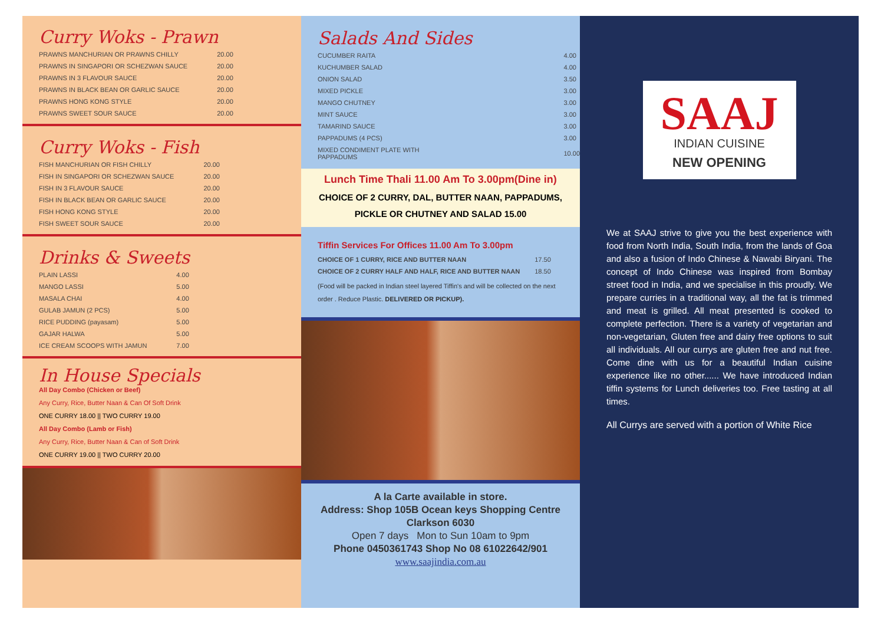Curry Woks - Prawn
| PRAWNS MANCHURIAN OR PRAWNS CHILLY | 20.00 |
| PRAWNS IN SINGAPORI OR SCHEZWAN SAUCE | 20.00 |
| PRAWNS IN 3 FLAVOUR SAUCE | 20.00 |
| PRAWNS IN BLACK BEAN OR GARLIC SAUCE | 20.00 |
| PRAWNS HONG KONG STYLE | 20.00 |
| PRAWNS SWEET SOUR SAUCE | 20.00 |
Curry Woks - Fish
| FISH MANCHURIAN OR FISH CHILLY | 20.00 |
| FISH IN SINGAPORI OR SCHEZWAN SAUCE | 20.00 |
| FISH IN 3 FLAVOUR SAUCE | 20.00 |
| FISH IN BLACK BEAN OR GARLIC SAUCE | 20.00 |
| FISH HONG KONG STYLE | 20.00 |
| FISH SWEET SOUR SAUCE | 20.00 |
Drinks & Sweets
| PLAIN LASSI | 4.00 |
| MANGO LASSI | 5.00 |
| MASALA CHAI | 4.00 |
| GULAB JAMUN (2 PCS) | 5.00 |
| RICE PUDDING (payasam) | 5.00 |
| GAJAR HALWA | 5.00 |
| ICE CREAM SCOOPS WITH JAMUN | 7.00 |
In House Specials
All Day Combo (Chicken or Beef)
Any Curry, Rice, Butter Naan & Can Of Soft Drink
ONE CURRY 18.00 || TWO CURRY 19.00
All Day Combo (Lamb or Fish)
Any Curry, Rice, Butter Naan & Can of Soft Drink
ONE CURRY 19.00 || TWO CURRY 20.00
Salads And Sides
| CUCUMBER RAITA | 4.00 |
| KUCHUMBER SALAD | 4.00 |
| ONION SALAD | 3.50 |
| MIXED PICKLE | 3.00 |
| MANGO CHUTNEY | 3.00 |
| MINT SAUCE | 3.00 |
| TAMARIND SAUCE | 3.00 |
| PAPPADUMS (4 PCS) | 3.00 |
| MIXED CONDIMENT PLATE WITH PAPPADUMS | 10.00 |
Lunch Time Thali 11.00 Am To 3.00pm(Dine in)
CHOICE OF 2 CURRY, DAL, BUTTER NAAN, PAPPADUMS,
PICKLE OR CHUTNEY AND SALAD 15.00
Tiffin Services For Offices 11.00 Am To 3.00pm
| CHOICE OF 1 CURRY, RICE AND BUTTER NAAN | 17.50 |
| CHOICE OF 2 CURRY HALF AND HALF, RICE AND BUTTER NAAN | 18.50 |
(Food will be packed in Indian steel layered Tiffin's and will be collected on the next order . Reduce Plastic. DELIVERED OR PICKUP).
A la Carte available in store.
Address: Shop 105B Ocean keys Shopping Centre
Clarkson 6030
Open 7 days Mon to Sun 10am to 9pm
Phone 0450361743 Shop No 08 61022642/901
www.saajindia.com.au
SAAJ
INDIAN CUISINE
NEW OPENING
We at SAAJ strive to give you the best experience with food from North India, South India, from the lands of Goa and also a fusion of Indo Chinese & Nawabi Biryani. The concept of Indo Chinese was inspired from Bombay street food in India, and we specialise in this proudly. We prepare curries in a traditional way, all the fat is trimmed and meat is grilled. All meat presented is cooked to complete perfection. There is a variety of vegetarian and non-vegetarian, Gluten free and dairy free options to suit all individuals. All our currys are gluten free and nut free. Come dine with us for a beautiful Indian cuisine experience like no other...... We have introduced Indian tiffin systems for Lunch deliveries too. Free tasting at all times.
All Currys are served with a portion of White Rice